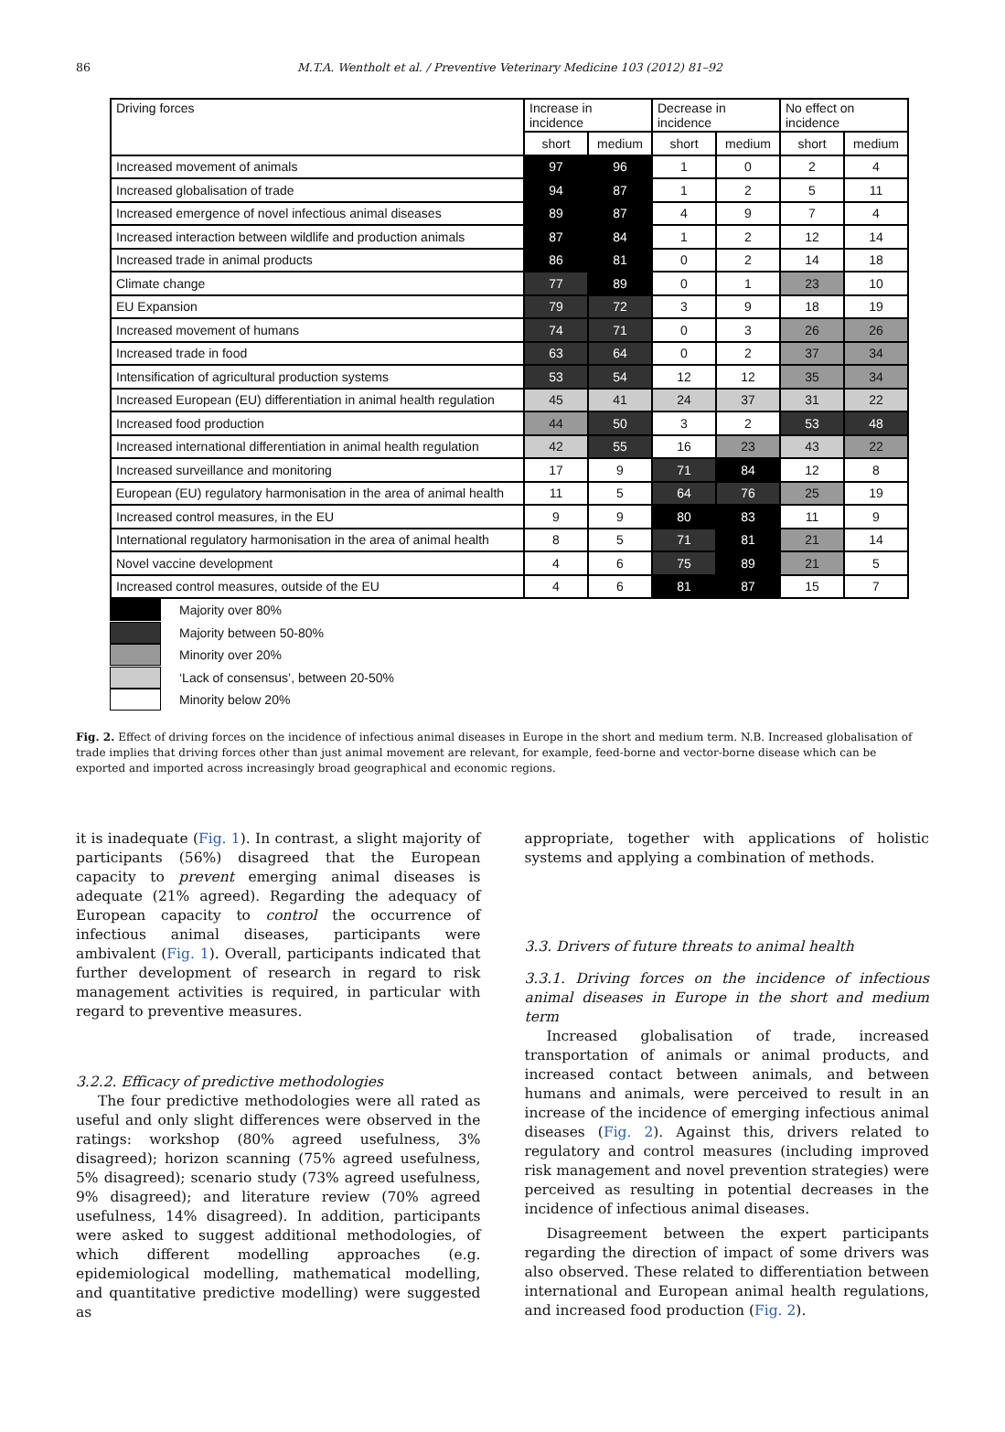86 M.T.A. Wentholt et al. / Preventive Veterinary Medicine 103 (2012) 81–92
| Driving forces | Increase in incidence | | Decrease in incidence | | No effect on incidence | |
| --- | --- | --- | --- | --- | --- | --- |
| | short | medium | short | medium | short | medium |
| Increased movement of animals | 97 | 96 | 1 | 0 | 2 | 4 |
| Increased globalisation of trade | 94 | 87 | 1 | 2 | 5 | 11 |
| Increased emergence of novel infectious animal diseases | 89 | 87 | 4 | 9 | 7 | 4 |
| Increased interaction between wildlife and production animals | 87 | 84 | 1 | 2 | 12 | 14 |
| Increased trade in animal products | 86 | 81 | 0 | 2 | 14 | 18 |
| Climate change | 77 | 89 | 0 | 1 | 23 | 10 |
| EU Expansion | 79 | 72 | 3 | 9 | 18 | 19 |
| Increased movement of humans | 74 | 71 | 0 | 3 | 26 | 26 |
| Increased trade in food | 63 | 64 | 0 | 2 | 37 | 34 |
| Intensification of agricultural production systems | 53 | 54 | 12 | 12 | 35 | 34 |
| Increased European (EU) differentiation in animal health regulation | 45 | 41 | 24 | 37 | 31 | 22 |
| Increased food production | 44 | 50 | 3 | 2 | 53 | 48 |
| Increased international differentiation in animal health regulation | 42 | 55 | 16 | 23 | 43 | 22 |
| Increased surveillance and monitoring | 17 | 9 | 71 | 84 | 12 | 8 |
| European (EU) regulatory harmonisation in the area of animal health | 11 | 5 | 64 | 76 | 25 | 19 |
| Increased control measures, in the EU | 9 | 9 | 80 | 83 | 11 | 9 |
| International regulatory harmonisation in the area of animal health | 8 | 5 | 71 | 81 | 21 | 14 |
| Novel vaccine development | 4 | 6 | 75 | 89 | 21 | 5 |
| Increased control measures, outside of the EU | 4 | 6 | 81 | 87 | 15 | 7 |
Majority over 80%
Majority between 50-80%
Minority over 20%
‘Lack of consensus’, between 20-50%
Minority below 20%
Fig. 2. Effect of driving forces on the incidence of infectious animal diseases in Europe in the short and medium term. N.B. Increased globalisation of trade implies that driving forces other than just animal movement are relevant, for example, feed-borne and vector-borne disease which can be exported and imported across increasingly broad geographical and economic regions.
it is inadequate (Fig. 1). In contrast, a slight majority of participants (56%) disagreed that the European capacity to prevent emerging animal diseases is adequate (21% agreed). Regarding the adequacy of European capacity to control the occurrence of infectious animal diseases, participants were ambivalent (Fig. 1). Overall, participants indicated that further development of research in regard to risk management activities is required, in particular with regard to preventive measures.
3.2.2. Efficacy of predictive methodologies
The four predictive methodologies were all rated as useful and only slight differences were observed in the ratings: workshop (80% agreed usefulness, 3% disagreed); horizon scanning (75% agreed usefulness, 5% disagreed); scenario study (73% agreed usefulness, 9% disagreed); and literature review (70% agreed usefulness, 14% disagreed). In addition, participants were asked to suggest additional methodologies, of which different modelling approaches (e.g. epidemiological modelling, mathematical modelling, and quantitative predictive modelling) were suggested as
appropriate, together with applications of holistic systems and applying a combination of methods.
3.3. Drivers of future threats to animal health
3.3.1. Driving forces on the incidence of infectious animal diseases in Europe in the short and medium term
Increased globalisation of trade, increased transportation of animals or animal products, and increased contact between animals, and between humans and animals, were perceived to result in an increase of the incidence of emerging infectious animal diseases (Fig. 2). Against this, drivers related to regulatory and control measures (including improved risk management and novel prevention strategies) were perceived as resulting in potential decreases in the incidence of infectious animal diseases.
Disagreement between the expert participants regarding the direction of impact of some drivers was also observed. These related to differentiation between international and European animal health regulations, and increased food production (Fig. 2).